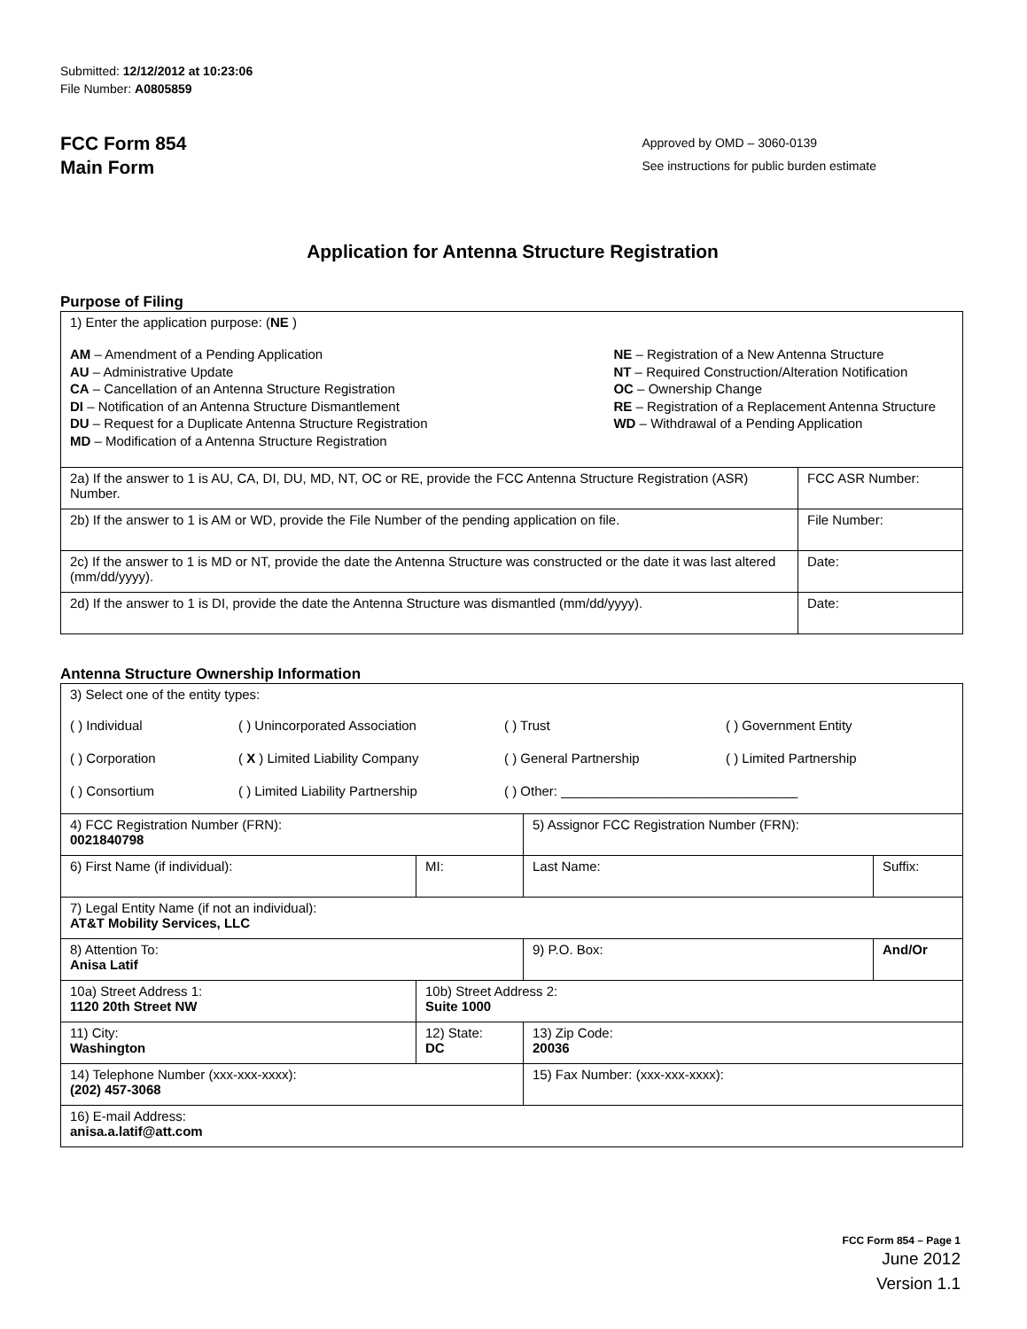Submitted: 12/12/2012 at 10:23:06
File Number: A0805859
FCC Form 854
Main Form
Approved by OMD – 3060-0139
See instructions for public burden estimate
Application for Antenna Structure Registration
Purpose of Filing
| 1) Enter the application purpose: ( NE ) AM – Amendment of a Pending Application AU – Administrative Update CA – Cancellation of an Antenna Structure Registration DI – Notification of an Antenna Structure Dismantlement DU – Request for a Duplicate Antenna Structure Registration MD – Modification of a Antenna Structure Registration NE – Registration of a New Antenna Structure NT – Required Construction/Alteration Notification OC – Ownership Change RE – Registration of a Replacement Antenna Structure WD – Withdrawal of a Pending Application | |
| 2a) If the answer to 1 is AU, CA, DI, DU, MD, NT, OC or RE, provide the FCC Antenna Structure Registration (ASR) Number. | FCC ASR Number: |
| 2b) If the answer to 1 is AM or WD, provide the File Number of the pending application on file. | File Number: |
| 2c) If the answer to 1 is MD or NT, provide the date the Antenna Structure was constructed or the date it was last altered (mm/dd/yyyy). | Date: |
| 2d) If the answer to 1 is DI, provide the date the Antenna Structure was dismantled (mm/dd/yyyy). | Date: |
Antenna Structure Ownership Information
| 3) Select one of the entity types: ( ) Individual ( ) Unincorporated Association ( ) Trust ( ) Government Entity ( ) Corporation ( X ) Limited Liability Company ( ) General Partnership ( ) Limited Partnership ( ) Consortium ( ) Limited Liability Partnership ( ) Other: ________________________________ | | | |
| 4) FCC Registration Number (FRN): 0021840798 | | 5) Assignor FCC Registration Number (FRN): | |
| 6) First Name (if individual): | MI: | Last Name: | Suffix: |
| 7) Legal Entity Name (if not an individual): AT&T Mobility Services, LLC | | | |
| 8) Attention To: Anisa Latif | | 9) P.O. Box: | And/Or |
| 10a) Street Address 1: 1120 20th Street NW | 10b) Street Address 2: Suite 1000 | | |
| 11) City: Washington | 12) State: DC | 13) Zip Code: 20036 | |
| 14) Telephone Number (xxx-xxx-xxxx): (202) 457-3068 | | 15) Fax Number: (xxx-xxx-xxxx): | |
| 16) E-mail Address: anisa.a.latif@att.com | | | |
FCC Form 854 – Page 1
June 2012
Version 1.1